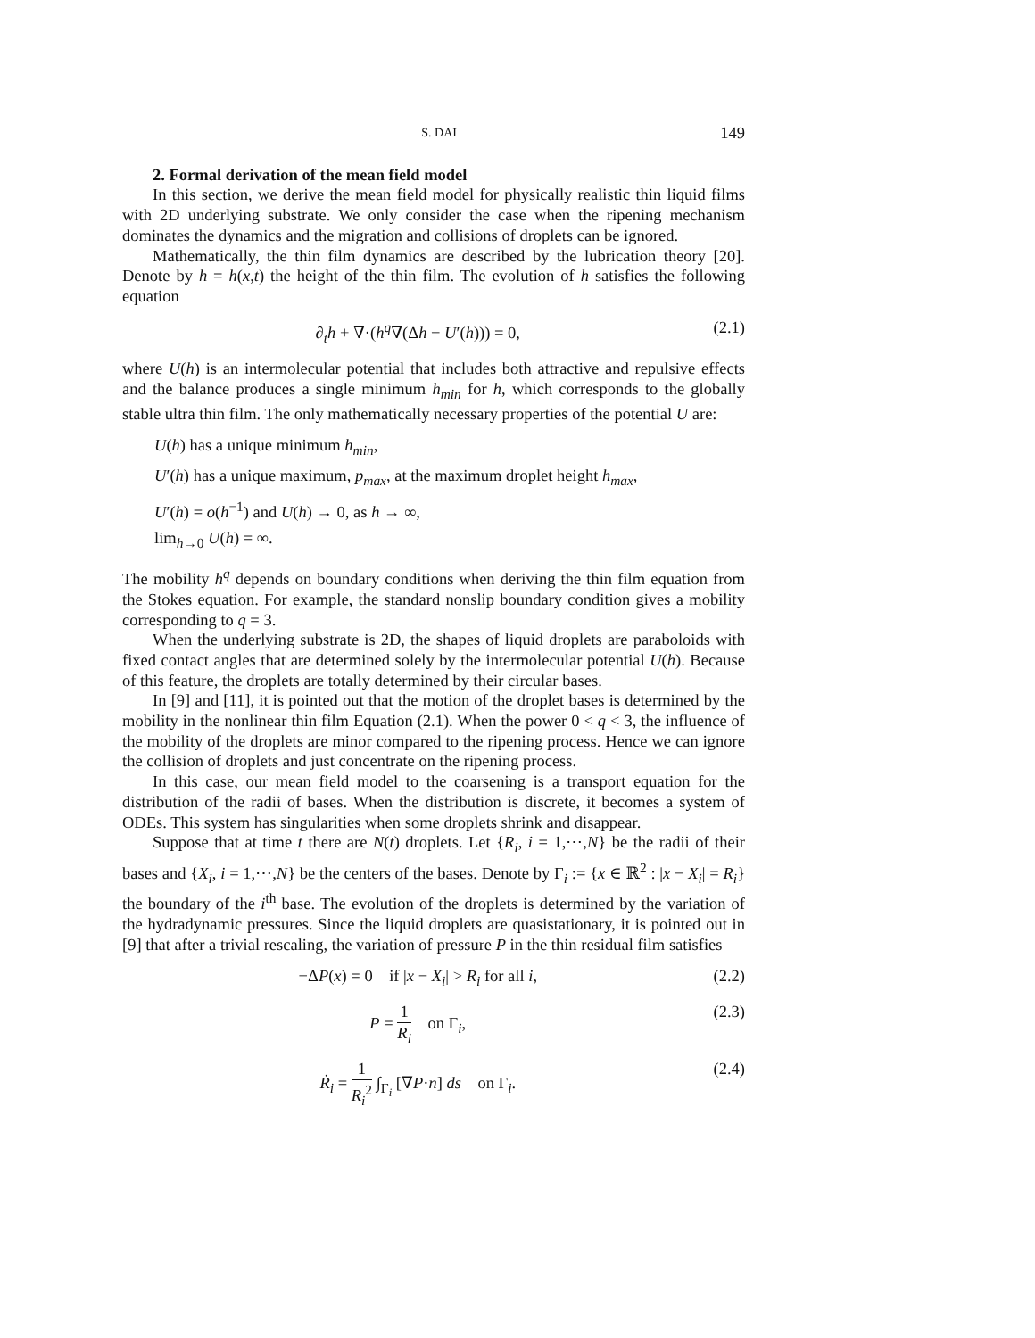S. DAI 149
2. Formal derivation of the mean field model
In this section, we derive the mean field model for physically realistic thin liquid films with 2D underlying substrate. We only consider the case when the ripening mechanism dominates the dynamics and the migration and collisions of droplets can be ignored.
Mathematically, the thin film dynamics are described by the lubrication theory [20]. Denote by h = h(x,t) the height of the thin film. The evolution of h satisfies the following equation
∂<sub>t</sub>h + ∇·(h<sup>q</sup>∇(Δh − U′(h))) = 0, (2.1)
where U(h) is an intermolecular potential that includes both attractive and repulsive effects and the balance produces a single minimum h<sub>min</sub> for h, which corresponds to the globally stable ultra thin film. The only mathematically necessary properties of the potential U are:
U(h) has a unique minimum h<sub>min</sub>,
U′(h) has a unique maximum, p<sub>max</sub>, at the maximum droplet height h<sub>max</sub>,
U′(h) = o(h<sup>−1</sup>) and U(h) → 0, as h → ∞,
lim<sub>h→0</sub> U(h) = ∞.
The mobility h<sup>q</sup> depends on boundary conditions when deriving the thin film equation from the Stokes equation. For example, the standard nonslip boundary condition gives a mobility corresponding to q = 3.
When the underlying substrate is 2D, the shapes of liquid droplets are paraboloids with fixed contact angles that are determined solely by the intermolecular potential U(h). Because of this feature, the droplets are totally determined by their circular bases.
In [9] and [11], it is pointed out that the motion of the droplet bases is determined by the mobility in the nonlinear thin film Equation (2.1). When the power 0 < q < 3, the influence of the mobility of the droplets are minor compared to the ripening process. Hence we can ignore the collision of droplets and just concentrate on the ripening process.
In this case, our mean field model to the coarsening is a transport equation for the distribution of the radii of bases. When the distribution is discrete, it becomes a system of ODEs. This system has singularities when some droplets shrink and disappear.
Suppose that at time t there are N(t) droplets. Let {R<sub>i</sub>, i = 1,⋯,N} be the radii of their bases and {X<sub>i</sub>, i = 1,⋯,N} be the centers of the bases. Denote by Γ<sub>i</sub> := {x ∈ ℝ<sup>2</sup> : |x − X<sub>i</sub>| = R<sub>i</sub>} the boundary of the i<sup>th</sup> base. The evolution of the droplets is determined by the variation of the hydradynamic pressures. Since the liquid droplets are quasistationary, it is pointed out in [9] that after a trivial rescaling, the variation of pressure P in the thin residual film satisfies
−ΔP(x) = 0 if |x − X<sub>i</sub>| > R<sub>i</sub> for all i, (2.2)
P = 1 R<sub>i</sub> on Γ<sub>i</sub>, (2.3)
Ṙ<sub>i</sub> = 1 R<sub>i</sub><sup>2</sup> ∫<sub>Γ<sub>i</sub></sub> [∇P·n] ds on Γ<sub>i</sub>. (2.4)